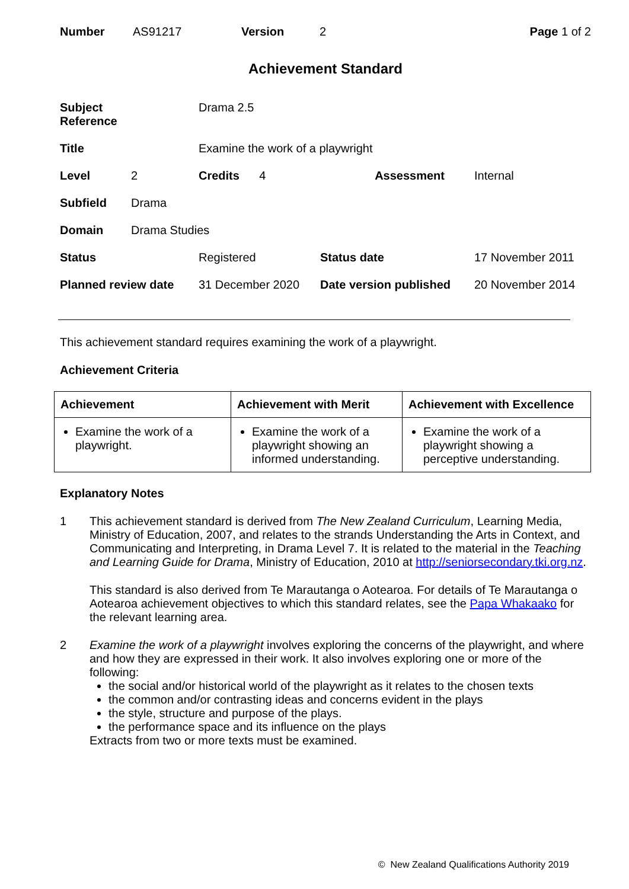Number AS91217 Version 2 Page 1 of 2
Achievement Standard
| Subject Reference | | Drama 2.5 | | |
| Title | | Examine the work of a playwright | | |
| Level | 2 | Credits 4 | Assessment | Internal |
| Subfield | Drama | | | |
| Domain | Drama Studies | | | |
| Status | | Registered | Status date | 17 November 2011 |
| Planned review date | | 31 December 2020 | Date version published | 20 November 2014 |
This achievement standard requires examining the work of a playwright.
Achievement Criteria
| Achievement | Achievement with Merit | Achievement with Excellence |
| --- | --- | --- |
| Examine the work of a playwright. | Examine the work of a playwright showing an informed understanding. | Examine the work of a playwright showing a perceptive understanding. |
Explanatory Notes
1 This achievement standard is derived from The New Zealand Curriculum, Learning Media, Ministry of Education, 2007, and relates to the strands Understanding the Arts in Context, and Communicating and Interpreting, in Drama Level 7. It is related to the material in the Teaching and Learning Guide for Drama, Ministry of Education, 2010 at http://seniorsecondary.tki.org.nz.
This standard is also derived from Te Marautanga o Aotearoa. For details of Te Marautanga o Aotearoa achievement objectives to which this standard relates, see the Papa Whakaako for the relevant learning area.
2 Examine the work of a playwright involves exploring the concerns of the playwright, and where and how they are expressed in their work. It also involves exploring one or more of the following:
the social and/or historical world of the playwright as it relates to the chosen texts
the common and/or contrasting ideas and concerns evident in the plays
the style, structure and purpose of the plays.
the performance space and its influence on the plays
Extracts from two or more texts must be examined.
© New Zealand Qualifications Authority 2019